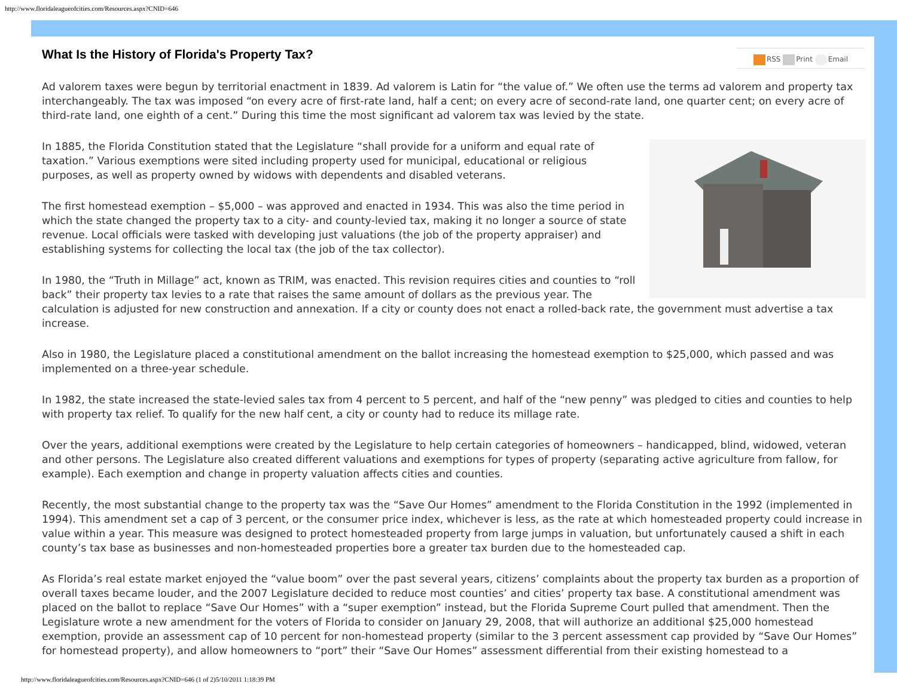http://www.floridaleagueofcities.com/Resources.aspx?CNID=646
RSS Print Email
What Is the History of Florida's Property Tax?
Ad valorem taxes were begun by territorial enactment in 1839. Ad valorem is Latin for “the value of.” We often use the terms ad valorem and property tax interchangeably. The tax was imposed “on every acre of first-rate land, half a cent; on every acre of second-rate land, one quarter cent; on every acre of third-rate land, one eighth of a cent.” During this time the most significant ad valorem tax was levied by the state.
In 1885, the Florida Constitution stated that the Legislature “shall provide for a uniform and equal rate of taxation.” Various exemptions were sited including property used for municipal, educational or religious purposes, as well as property owned by widows with dependents and disabled veterans.
The first homestead exemption – $5,000 – was approved and enacted in 1934. This was also the time period in which the state changed the property tax to a city- and county-levied tax, making it no longer a source of state revenue. Local officials were tasked with developing just valuations (the job of the property appraiser) and establishing systems for collecting the local tax (the job of the tax collector).
In 1980, the “Truth in Millage” act, known as TRIM, was enacted. This revision requires cities and counties to “roll back” their property tax levies to a rate that raises the same amount of dollars as the previous year. The calculation is adjusted for new construction and annexation. If a city or county does not enact a rolled-back rate, the government must advertise a tax increase.
Also in 1980, the Legislature placed a constitutional amendment on the ballot increasing the homestead exemption to $25,000, which passed and was implemented on a three-year schedule.
In 1982, the state increased the state-levied sales tax from 4 percent to 5 percent, and half of the “new penny” was pledged to cities and counties to help with property tax relief. To qualify for the new half cent, a city or county had to reduce its millage rate.
Over the years, additional exemptions were created by the Legislature to help certain categories of homeowners – handicapped, blind, widowed, veteran and other persons. The Legislature also created different valuations and exemptions for types of property (separating active agriculture from fallow, for example). Each exemption and change in property valuation affects cities and counties.
Recently, the most substantial change to the property tax was the “Save Our Homes” amendment to the Florida Constitution in the 1992 (implemented in 1994). This amendment set a cap of 3 percent, or the consumer price index, whichever is less, as the rate at which homesteaded property could increase in value within a year. This measure was designed to protect homesteaded property from large jumps in valuation, but unfortunately caused a shift in each county’s tax base as businesses and non-homesteaded properties bore a greater tax burden due to the homesteaded cap.
As Florida’s real estate market enjoyed the “value boom” over the past several years, citizens’ complaints about the property tax burden as a proportion of overall taxes became louder, and the 2007 Legislature decided to reduce most counties’ and cities’ property tax base. A constitutional amendment was placed on the ballot to replace “Save Our Homes” with a “super exemption” instead, but the Florida Supreme Court pulled that amendment. Then the Legislature wrote a new amendment for the voters of Florida to consider on January 29, 2008, that will authorize an additional $25,000 homestead exemption, provide an assessment cap of 10 percent for non-homestead property (similar to the 3 percent assessment cap provided by “Save Our Homes” for homestead property), and allow homeowners to “port” their “Save Our Homes” assessment differential from their existing homestead to a
http://www.floridaleagueofcities.com/Resources.aspx?CNID=646 (1 of 2)5/10/2011 1:18:39 PM